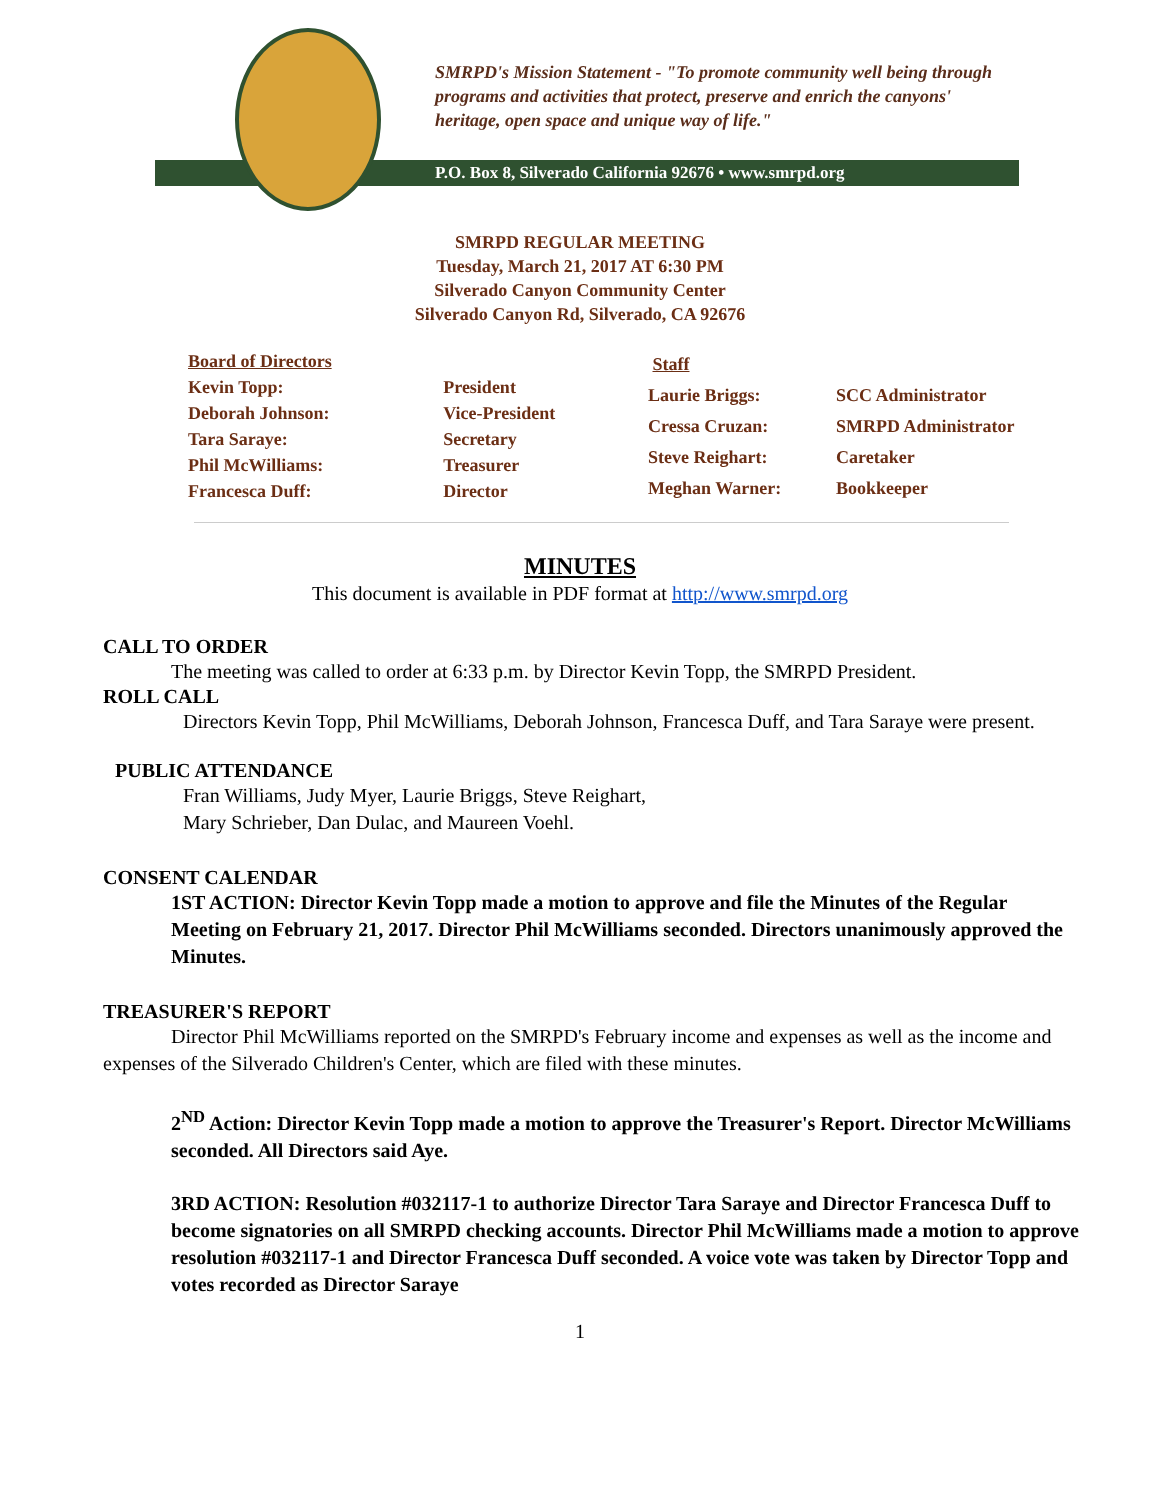SMRPD's Mission Statement - "To promote community well being through programs and activities that protect, preserve and enrich the canyons' heritage, open space and unique way of life."
P.O. Box 8, Silverado California 92676 • www.smrpd.org
SMRPD REGULAR MEETING
Tuesday, March 21, 2017 AT 6:30 PM
Silverado Canyon Community Center
Silverado Canyon Rd, Silverado, CA 92676
| Board of Directors | |
| Kevin Topp: | President |
| Deborah Johnson: | Vice-President |
| Tara Saraye: | Secretary |
| Phil McWilliams: | Treasurer |
| Francesca Duff: | Director |
| Staff | |
| Laurie Briggs: | SCC Administrator |
| Cressa Cruzan: | SMRPD Administrator |
| Steve Reighart: | Caretaker |
| Meghan Warner: | Bookkeeper |
MINUTES
This document is available in PDF format at http://www.smrpd.org
CALL TO ORDER
The meeting was called to order at 6:33 p.m. by Director Kevin Topp, the SMRPD President.
ROLL CALL
Directors Kevin Topp, Phil McWilliams, Deborah Johnson, Francesca Duff, and Tara Saraye were present.
PUBLIC ATTENDANCE
Fran Williams, Judy Myer, Laurie Briggs, Steve Reighart,
Mary Schrieber, Dan Dulac, and Maureen Voehl.
CONSENT CALENDAR
1ST ACTION: Director Kevin Topp made a motion to approve and file the Minutes of the Regular Meeting on February 21, 2017. Director Phil McWilliams seconded. Directors unanimously approved the Minutes.
TREASURER'S REPORT
Director Phil McWilliams reported on the SMRPD's February income and expenses as well as the income and expenses of the Silverado Children's Center, which are filed with these minutes.
2<sup>ND</sup> Action: Director Kevin Topp made a motion to approve the Treasurer's Report. Director McWilliams seconded. All Directors said Aye.
3RD ACTION: Resolution #032117-1 to authorize Director Tara Saraye and Director Francesca Duff to become signatories on all SMRPD checking accounts. Director Phil McWilliams made a motion to approve resolution #032117-1 and Director Francesca Duff seconded. A voice vote was taken by Director Topp and votes recorded as Director Saraye
1